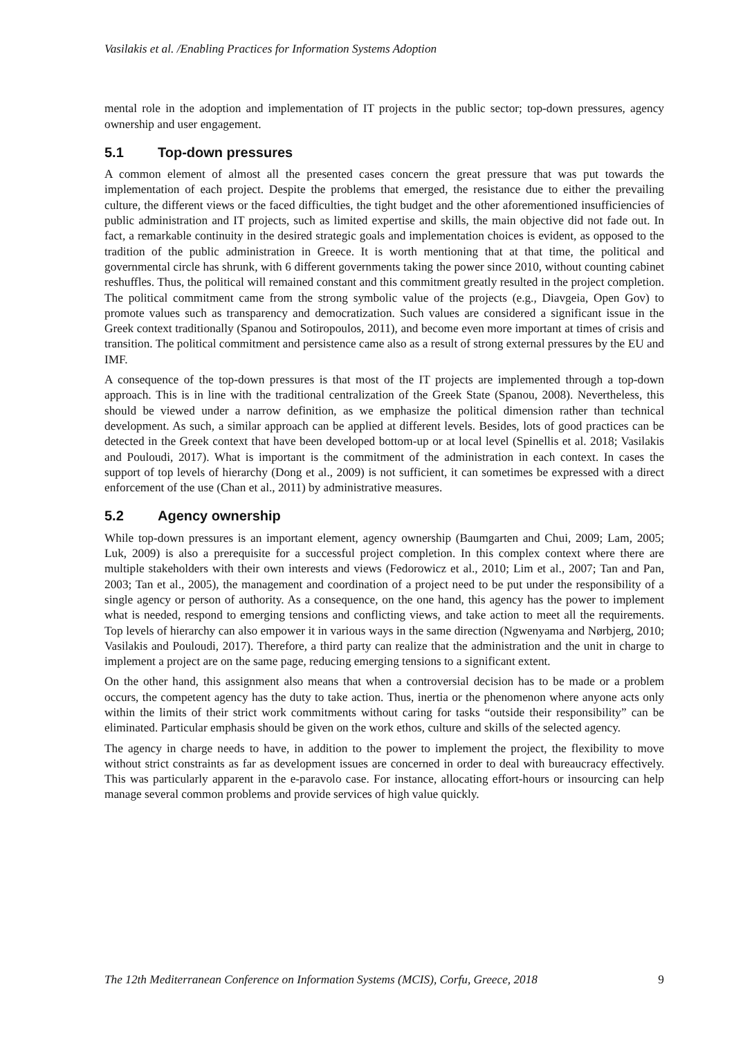Vasilakis et al. /Enabling Practices for Information Systems Adoption
mental role in the adoption and implementation of IT projects in the public sector; top-down pressures, agency ownership and user engagement.
5.1 Top-down pressures
A common element of almost all the presented cases concern the great pressure that was put towards the implementation of each project. Despite the problems that emerged, the resistance due to either the prevailing culture, the different views or the faced difficulties, the tight budget and the other aforementioned insufficiencies of public administration and IT projects, such as limited expertise and skills, the main objective did not fade out. In fact, a remarkable continuity in the desired strategic goals and implementation choices is evident, as opposed to the tradition of the public administration in Greece. It is worth mentioning that at that time, the political and governmental circle has shrunk, with 6 different governments taking the power since 2010, without counting cabinet reshuffles. Thus, the political will remained constant and this commitment greatly resulted in the project completion. The political commitment came from the strong symbolic value of the projects (e.g., Diavgeia, Open Gov) to promote values such as transparency and democratization. Such values are considered a significant issue in the Greek context traditionally (Spanou and Sotiropoulos, 2011), and become even more important at times of crisis and transition. The political commitment and persistence came also as a result of strong external pressures by the EU and IMF.
A consequence of the top-down pressures is that most of the IT projects are implemented through a top-down approach. This is in line with the traditional centralization of the Greek State (Spanou, 2008). Nevertheless, this should be viewed under a narrow definition, as we emphasize the political dimension rather than technical development. As such, a similar approach can be applied at different levels. Besides, lots of good practices can be detected in the Greek context that have been developed bottom-up or at local level (Spinellis et al. 2018; Vasilakis and Pouloudi, 2017). What is important is the commitment of the administration in each context. In cases the support of top levels of hierarchy (Dong et al., 2009) is not sufficient, it can sometimes be expressed with a direct enforcement of the use (Chan et al., 2011) by administrative measures.
5.2 Agency ownership
While top-down pressures is an important element, agency ownership (Baumgarten and Chui, 2009; Lam, 2005; Luk, 2009) is also a prerequisite for a successful project completion. In this complex context where there are multiple stakeholders with their own interests and views (Fedorowicz et al., 2010; Lim et al., 2007; Tan and Pan, 2003; Tan et al., 2005), the management and coordination of a project need to be put under the responsibility of a single agency or person of authority. As a consequence, on the one hand, this agency has the power to implement what is needed, respond to emerging tensions and conflicting views, and take action to meet all the requirements. Top levels of hierarchy can also empower it in various ways in the same direction (Ngwenyama and Nørbjerg, 2010; Vasilakis and Pouloudi, 2017). Therefore, a third party can realize that the administration and the unit in charge to implement a project are on the same page, reducing emerging tensions to a significant extent.
On the other hand, this assignment also means that when a controversial decision has to be made or a problem occurs, the competent agency has the duty to take action. Thus, inertia or the phenomenon where anyone acts only within the limits of their strict work commitments without caring for tasks “outside their responsibility” can be eliminated. Particular emphasis should be given on the work ethos, culture and skills of the selected agency.
The agency in charge needs to have, in addition to the power to implement the project, the flexibility to move without strict constraints as far as development issues are concerned in order to deal with bureaucracy effectively. This was particularly apparent in the e-paravolo case. For instance, allocating effort-hours or insourcing can help manage several common problems and provide services of high value quickly.
The 12th Mediterranean Conference on Information Systems (MCIS), Corfu, Greece, 2018 9